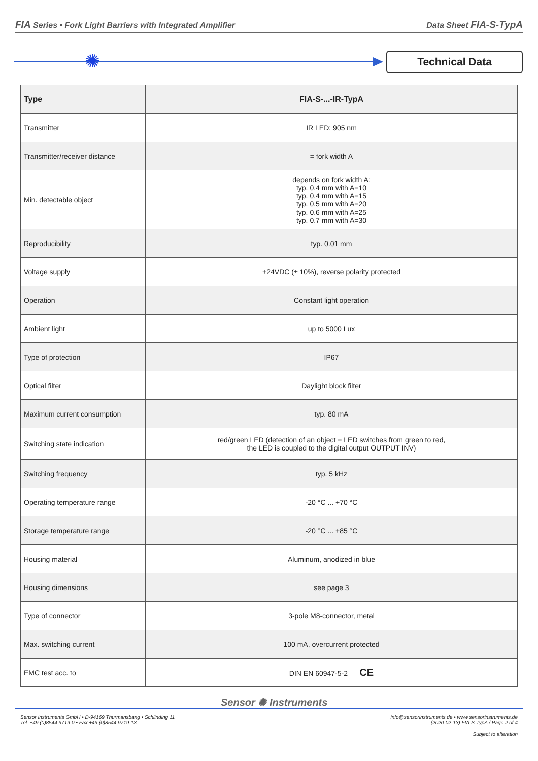FIA Series • Fork Light Barriers with Integrated Amplifier Data Sheet FIA-S-TypA
✺
Technical Data
| Type | FIA-S-...-IR-TypA |
| --- | --- |
| Transmitter | IR LED: 905 nm |
| Transmitter/receiver distance | = fork width A |
| Min. detectable object | depends on fork width A: typ. 0.4 mm with A=10 typ. 0.4 mm with A=15 typ. 0.5 mm with A=20 typ. 0.6 mm with A=25 typ. 0.7 mm with A=30 |
| Reproducibility | typ. 0.01 mm |
| Voltage supply | +24VDC (± 10%), reverse polarity protected |
| Operation | Constant light operation |
| Ambient light | up to 5000 Lux |
| Type of protection | IP67 |
| Optical filter | Daylight block filter |
| Maximum current consumption | typ. 80 mA |
| Switching state indication | red/green LED (detection of an object = LED switches from green to red, the LED is coupled to the digital output OUTPUT INV) |
| Switching frequency | typ. 5 kHz |
| Operating temperature range | -20 °C ... +70 °C |
| Storage temperature range | -20 °C ... +85 °C |
| Housing material | Aluminum, anodized in blue |
| Housing dimensions | see page 3 |
| Type of connector | 3-pole M8-connector, metal |
| Max. switching current | 100 mA, overcurrent protected |
| EMC test acc. to | DIN EN 60947-5-2 CE |
Sensor ✺ Instruments
Sensor Instruments GmbH • D-94169 Thurmansbang • Schlinding 11
Tel. +49 (0)8544 9719-0 • Fax +49 (0)8544 9719-13
info@sensorinstruments.de • www.sensorinstruments.de
(2020-02-13) FIA-S-TypA / Page 2 of 4
Subject to alteration